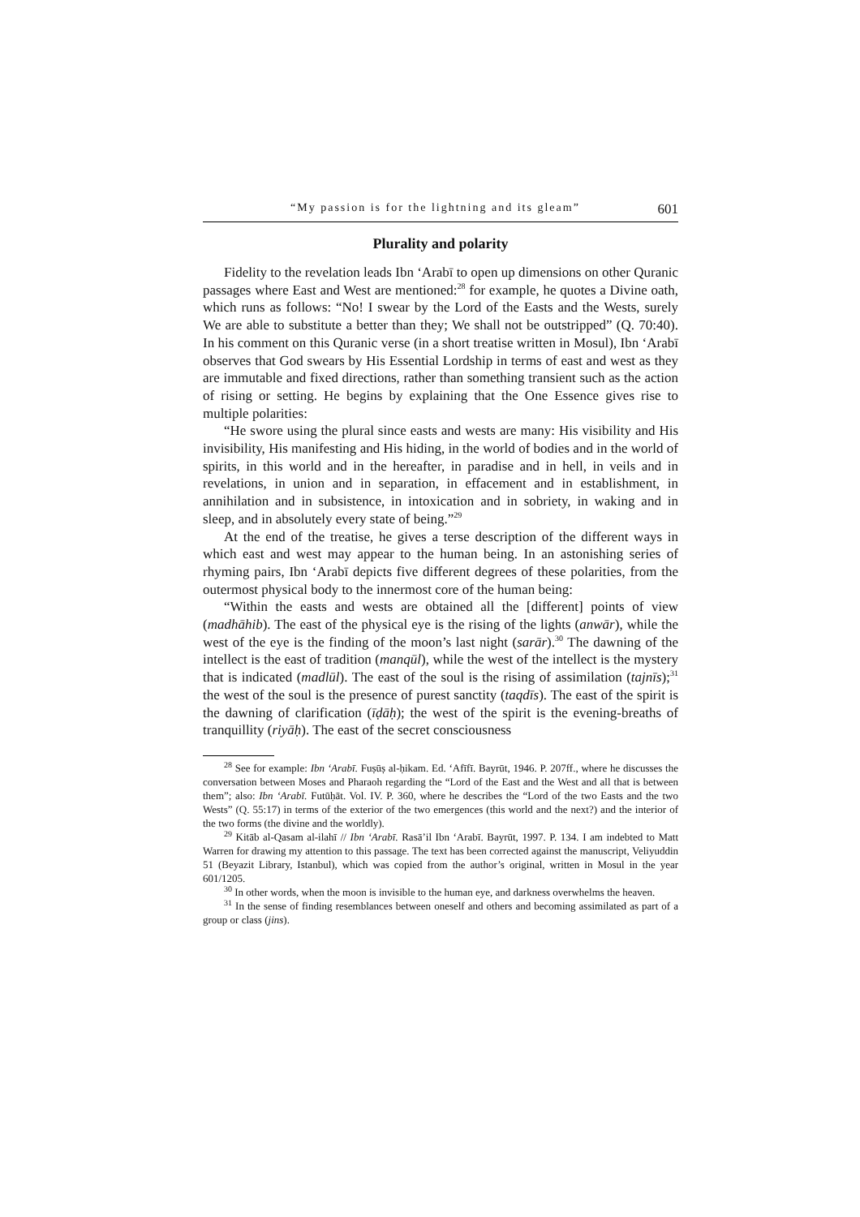“My passion is for the lightning and its gleam” 601
Plurality and polarity
Fidelity to the revelation leads Ibn ‘Arabī to open up dimensions on other Quranic passages where East and West are mentioned:<sup>28</sup> for example, he quotes a Divine oath, which runs as follows: “No! I swear by the Lord of the Easts and the Wests, surely We are able to substitute a better than they; We shall not be outstripped” (Q. 70:40). In his comment on this Quranic verse (in a short treatise written in Mosul), Ibn ‘Arabī observes that God swears by His Essential Lordship in terms of east and west as they are immutable and fixed directions, rather than something transient such as the action of rising or setting. He begins by explaining that the One Essence gives rise to multiple polarities:
“He swore using the plural since easts and wests are many: His visibility and His invisibility, His manifesting and His hiding, in the world of bodies and in the world of spirits, in this world and in the hereafter, in paradise and in hell, in veils and in revelations, in union and in separation, in effacement and in establishment, in annihilation and in subsistence, in intoxication and in sobriety, in waking and in sleep, and in absolutely every state of being.”<sup>29</sup>
At the end of the treatise, he gives a terse description of the different ways in which east and west may appear to the human being. In an astonishing series of rhyming pairs, Ibn ‘Arabī depicts five different degrees of these polarities, from the outermost physical body to the innermost core of the human being:
“Within the easts and wests are obtained all the [different] points of view (madhāhib). The east of the physical eye is the rising of the lights (anwār), while the west of the eye is the finding of the moon’s last night (sarār).<sup>30</sup> The dawning of the intellect is the east of tradition (manqūl), while the west of the intellect is the mystery that is indicated (madlūl). The east of the soul is the rising of assimilation (tajnīs);<sup>31</sup> the west of the soul is the presence of purest sanctity (taqdīs). The east of the spirit is the dawning of clarification (īḍāḥ); the west of the spirit is the evening-breaths of tranquillity (riyāḥ). The east of the secret consciousness
<sup>28</sup> See for example: Ibn ‘Arabī. Fuṣūṣ al-ḥikam. Ed. ‘Afīfī. Bayrūt, 1946. P. 207ff., where he discusses the conversation between Moses and Pharaoh regarding the “Lord of the East and the West and all that is between them”; also: Ibn ‘Arabī. Futūḥāt. Vol. IV. P. 360, where he describes the “Lord of the two Easts and the two Wests” (Q. 55:17) in terms of the exterior of the two emergences (this world and the next?) and the interior of the two forms (the divine and the worldly).
<sup>29</sup> Kitāb al-Qasam al-ilahī // Ibn ‘Arabī. Rasā’il Ibn ‘Arabī. Bayrūt, 1997. P. 134. I am indebted to Matt Warren for drawing my attention to this passage. The text has been corrected against the manuscript, Veliyuddin 51 (Beyazit Library, Istanbul), which was copied from the author’s original, written in Mosul in the year 601/1205.
<sup>30</sup> In other words, when the moon is invisible to the human eye, and darkness overwhelms the heaven.
<sup>31</sup> In the sense of finding resemblances between oneself and others and becoming assimilated as part of a group or class (jins).